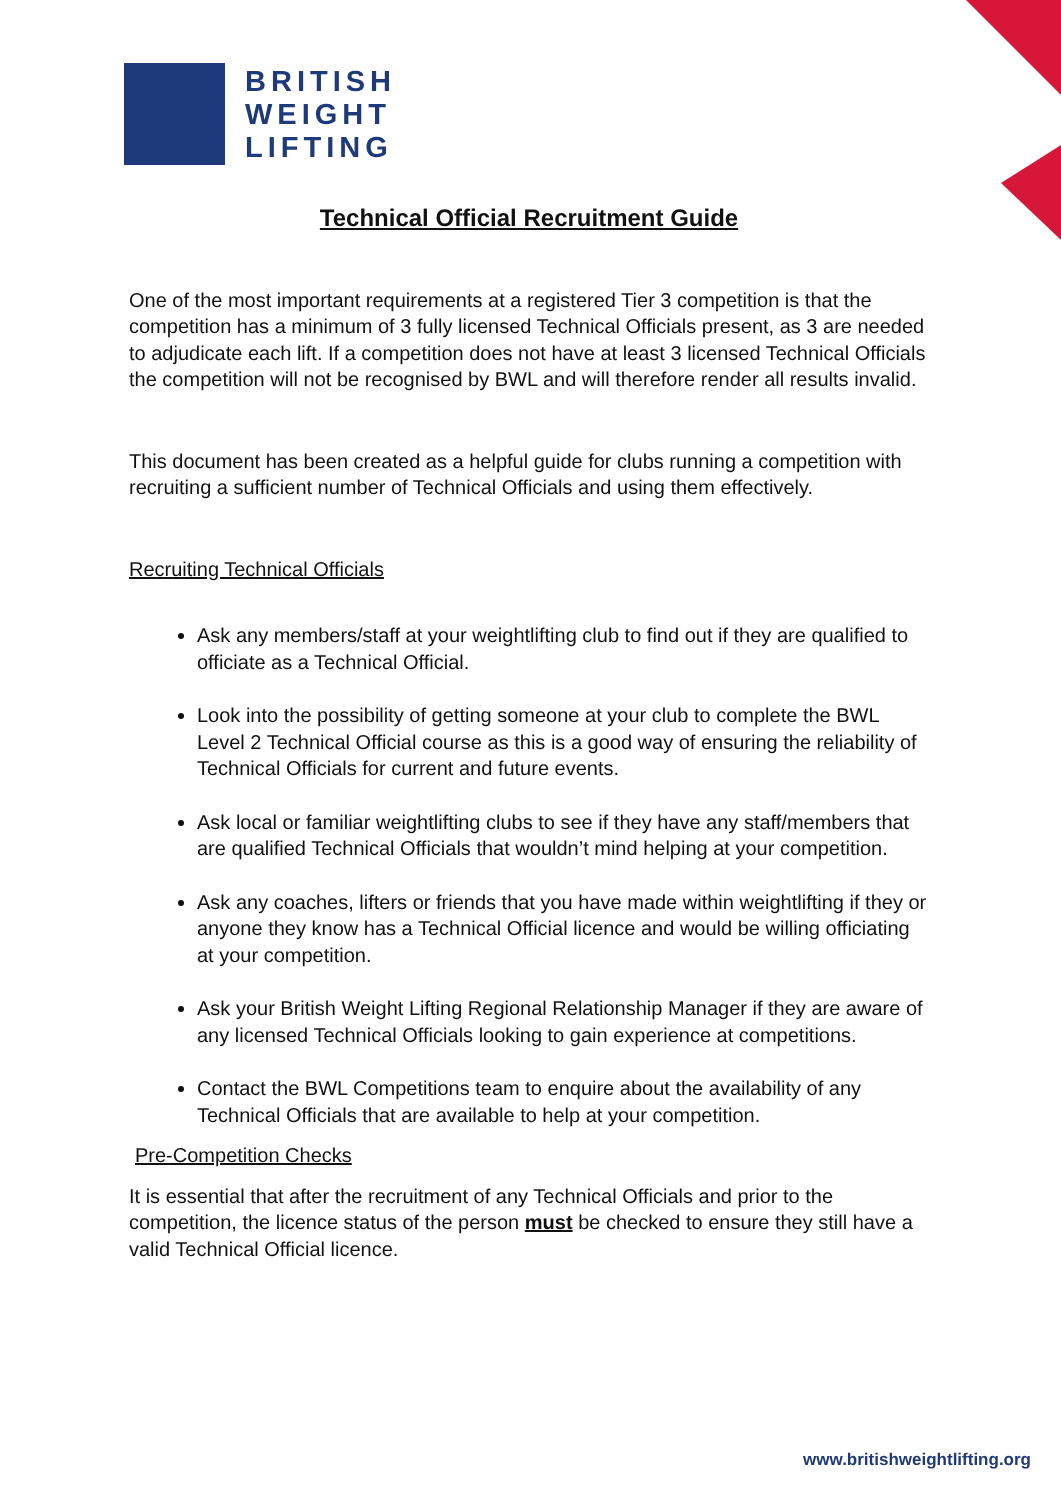BRITISH
WEIGHT
LIFTING
Technical Official Recruitment Guide
One of the most important requirements at a registered Tier 3 competition is that the competition has a minimum of 3 fully licensed Technical Officials present, as 3 are needed to adjudicate each lift. If a competition does not have at least 3 licensed Technical Officials the competition will not be recognised by BWL and will therefore render all results invalid.
This document has been created as a helpful guide for clubs running a competition with recruiting a sufficient number of Technical Officials and using them effectively.
Recruiting Technical Officials
Ask any members/staff at your weightlifting club to find out if they are qualified to officiate as a Technical Official.
Look into the possibility of getting someone at your club to complete the BWL Level 2 Technical Official course as this is a good way of ensuring the reliability of Technical Officials for current and future events.
Ask local or familiar weightlifting clubs to see if they have any staff/members that are qualified Technical Officials that wouldn’t mind helping at your competition.
Ask any coaches, lifters or friends that you have made within weightlifting if they or anyone they know has a Technical Official licence and would be willing officiating at your competition.
Ask your British Weight Lifting Regional Relationship Manager if they are aware of any licensed Technical Officials looking to gain experience at competitions.
Contact the BWL Competitions team to enquire about the availability of any Technical Officials that are available to help at your competition.
Pre-Competition Checks
It is essential that after the recruitment of any Technical Officials and prior to the competition, the licence status of the person must be checked to ensure they still have a valid Technical Official licence.
www.britishweightlifting.org